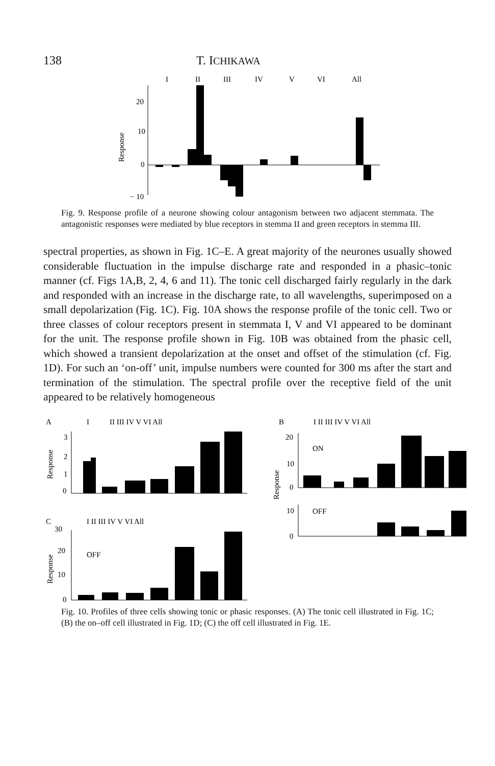138 T. ICHIKAWA
I
II
III
IV
V
VI
All
20
10
0
− 10
Response
Fig. 9. Response profile of a neurone showing colour antagonism between two adjacent stemmata. The antagonistic responses were mediated by blue receptors in stemma II and green receptors in stemma III.
spectral properties, as shown in Fig. 1C–E. A great majority of the neurones usually showed considerable fluctuation in the impulse discharge rate and responded in a phasic–tonic manner (cf. Figs 1A,B, 2, 4, 6 and 11). The tonic cell discharged fairly regularly in the dark and responded with an increase in the discharge rate, to all wavelengths, superimposed on a small depolarization (Fig. 1C). Fig. 10A shows the response profile of the tonic cell. Two or three classes of colour receptors present in stemmata I, V and VI appeared to be dominant for the unit. The response profile shown in Fig. 10B was obtained from the phasic cell, which showed a transient depolarization at the onset and offset of the stimulation (cf. Fig. 1D). For such an ‘on-off’ unit, impulse numbers were counted for 300 ms after the start and termination of the stimulation. The spectral profile over the receptive field of the unit appeared to be relatively homogeneous
A
I
II III IV V VI All
3
2
1
0
Response
B
I II III IV V VI All
20
10
0
ON
Response
10
0
OFF
C
30
I II III IV V VI All
20
10
0
OFF
Response
Fig. 10. Profiles of three cells showing tonic or phasic responses. (A) The tonic cell illustrated in Fig. 1C; (B) the on–off cell illustrated in Fig. 1D; (C) the off cell illustrated in Fig. 1E.